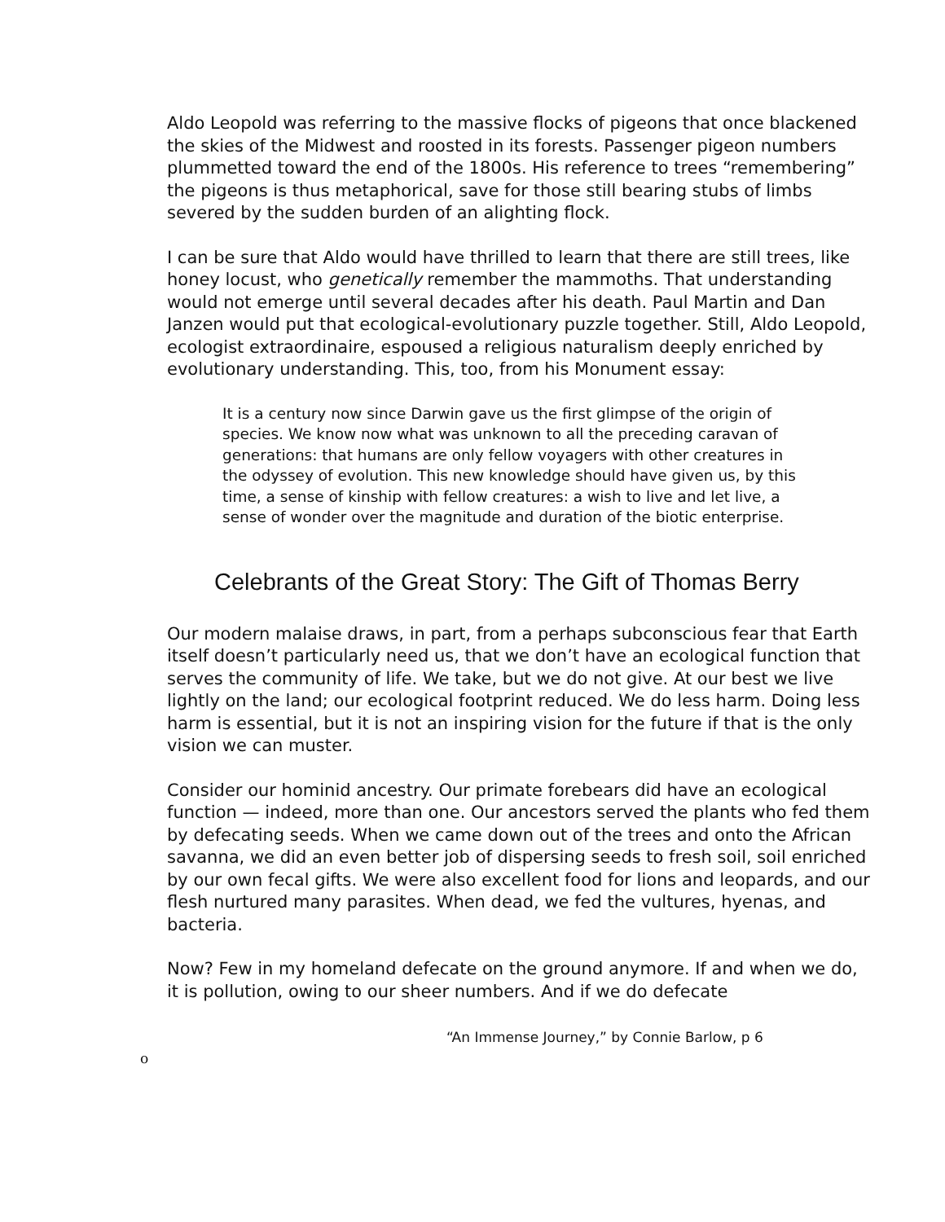Aldo Leopold was referring to the massive flocks of pigeons that once blackened the skies of the Midwest and roosted in its forests. Passenger pigeon numbers plummetted toward the end of the 1800s. His reference to trees “remembering” the pigeons is thus metaphorical, save for those still bearing stubs of limbs severed by the sudden burden of an alighting flock.
I can be sure that Aldo would have thrilled to learn that there are still trees, like honey locust, who genetically remember the mammoths. That understanding would not emerge until several decades after his death. Paul Martin and Dan Janzen would put that ecological-evolutionary puzzle together. Still, Aldo Leopold, ecologist extraordinaire, espoused a religious naturalism deeply enriched by evolutionary understanding. This, too, from his Monument essay:
It is a century now since Darwin gave us the first glimpse of the origin of species. We know now what was unknown to all the preceding caravan of generations: that humans are only fellow voyagers with other creatures in the odyssey of evolution. This new knowledge should have given us, by this time, a sense of kinship with fellow creatures: a wish to live and let live, a sense of wonder over the magnitude and duration of the biotic enterprise.
Celebrants of the Great Story: The Gift of Thomas Berry
Our modern malaise draws, in part, from a perhaps subconscious fear that Earth itself doesn’t particularly need us, that we don’t have an ecological function that serves the community of life. We take, but we do not give. At our best we live lightly on the land; our ecological footprint reduced. We do less harm. Doing less harm is essential, but it is not an inspiring vision for the future if that is the only vision we can muster.
Consider our hominid ancestry. Our primate forebears did have an ecological function — indeed, more than one. Our ancestors served the plants who fed them by defecating seeds. When we came down out of the trees and onto the African savanna, we did an even better job of dispersing seeds to fresh soil, soil enriched by our own fecal gifts. We were also excellent food for lions and leopards, and our flesh nurtured many parasites. When dead, we fed the vultures, hyenas, and bacteria.
Now? Few in my homeland defecate on the ground anymore. If and when we do, it is pollution, owing to our sheer numbers. And if we do defecate
“An Immense Journey,” by Connie Barlow, p 6
o